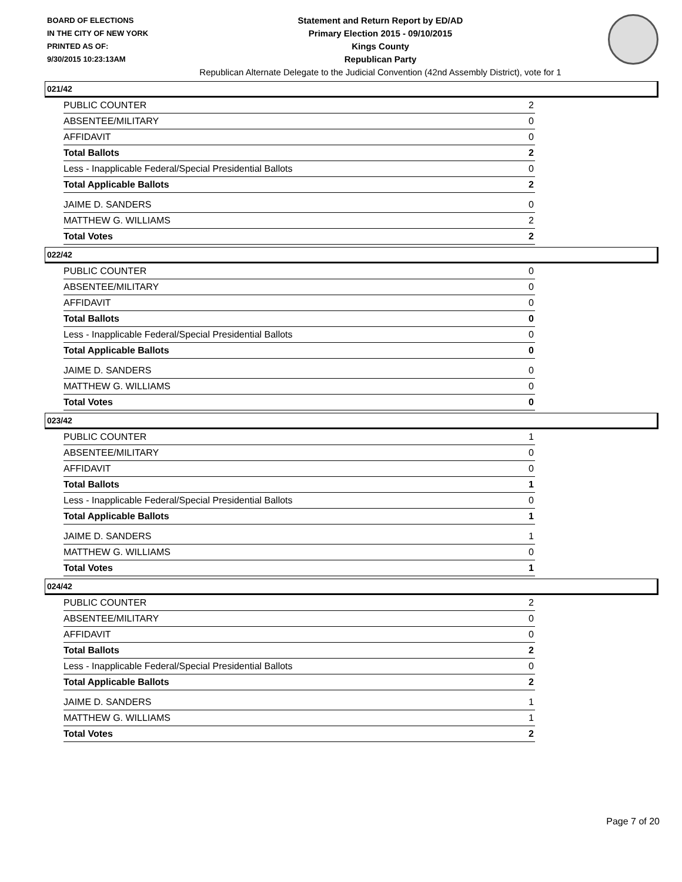BOARD OF ELECTIONS
IN THE CITY OF NEW YORK
PRINTED AS OF:
9/30/2015 10:23:13AM
Statement and Return Report by ED/AD
Primary Election 2015 - 09/10/2015
Kings County
Republican Party
Republican Alternate Delegate to the Judicial Convention (42nd Assembly District), vote for 1
021/42
| PUBLIC COUNTER | 2 |
| ABSENTEE/MILITARY | 0 |
| AFFIDAVIT | 0 |
| Total Ballots | 2 |
| Less - Inapplicable Federal/Special Presidential Ballots | 0 |
| Total Applicable Ballots | 2 |
| JAIME D. SANDERS | 0 |
| MATTHEW G. WILLIAMS | 2 |
| Total Votes | 2 |
022/42
| PUBLIC COUNTER | 0 |
| ABSENTEE/MILITARY | 0 |
| AFFIDAVIT | 0 |
| Total Ballots | 0 |
| Less - Inapplicable Federal/Special Presidential Ballots | 0 |
| Total Applicable Ballots | 0 |
| JAIME D. SANDERS | 0 |
| MATTHEW G. WILLIAMS | 0 |
| Total Votes | 0 |
023/42
| PUBLIC COUNTER | 1 |
| ABSENTEE/MILITARY | 0 |
| AFFIDAVIT | 0 |
| Total Ballots | 1 |
| Less - Inapplicable Federal/Special Presidential Ballots | 0 |
| Total Applicable Ballots | 1 |
| JAIME D. SANDERS | 1 |
| MATTHEW G. WILLIAMS | 0 |
| Total Votes | 1 |
024/42
| PUBLIC COUNTER | 2 |
| ABSENTEE/MILITARY | 0 |
| AFFIDAVIT | 0 |
| Total Ballots | 2 |
| Less - Inapplicable Federal/Special Presidential Ballots | 0 |
| Total Applicable Ballots | 2 |
| JAIME D. SANDERS | 1 |
| MATTHEW G. WILLIAMS | 1 |
| Total Votes | 2 |
Page 7 of 20